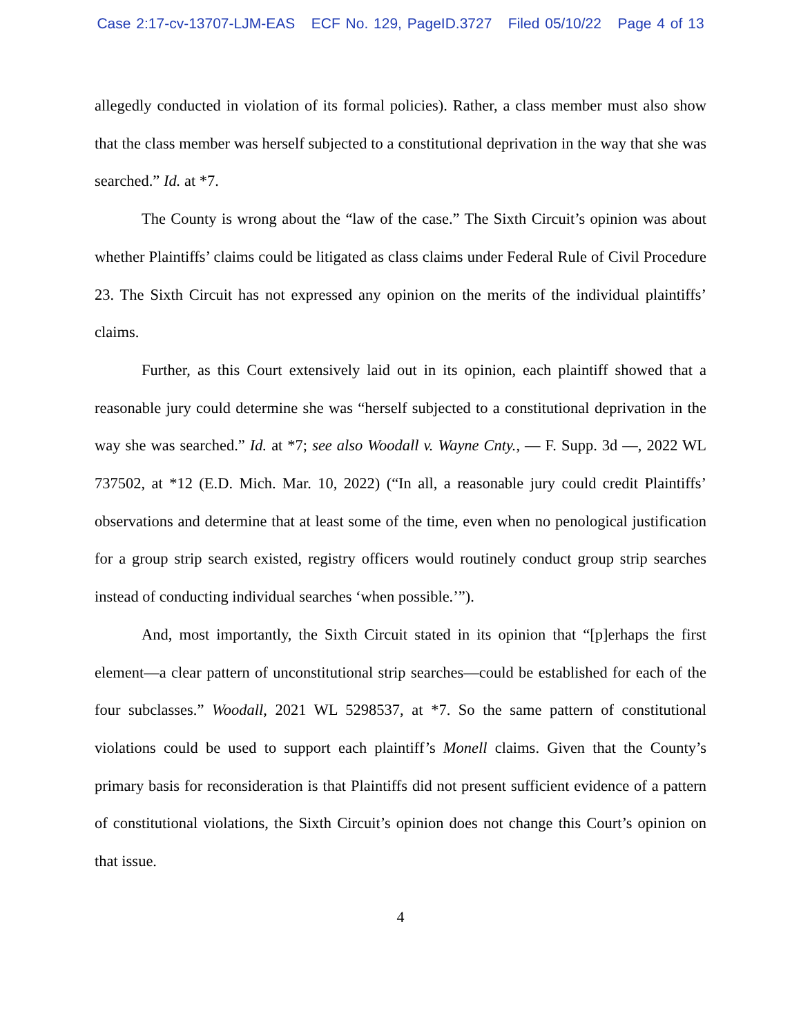Case 2:17-cv-13707-LJM-EAS ECF No. 129, PageID.3727 Filed 05/10/22 Page 4 of 13
allegedly conducted in violation of its formal policies). Rather, a class member must also show that the class member was herself subjected to a constitutional deprivation in the way that she was searched.” Id. at *7.
The County is wrong about the “law of the case.” The Sixth Circuit’s opinion was about whether Plaintiffs’ claims could be litigated as class claims under Federal Rule of Civil Procedure 23. The Sixth Circuit has not expressed any opinion on the merits of the individual plaintiffs’ claims.
Further, as this Court extensively laid out in its opinion, each plaintiff showed that a reasonable jury could determine she was “herself subjected to a constitutional deprivation in the way she was searched.” Id. at *7; see also Woodall v. Wayne Cnty., — F. Supp. 3d —, 2022 WL 737502, at *12 (E.D. Mich. Mar. 10, 2022) (“In all, a reasonable jury could credit Plaintiffs’ observations and determine that at least some of the time, even when no penological justification for a group strip search existed, registry officers would routinely conduct group strip searches instead of conducting individual searches ‘when possible.’”).
And, most importantly, the Sixth Circuit stated in its opinion that “[p]erhaps the first element—a clear pattern of unconstitutional strip searches—could be established for each of the four subclasses.” Woodall, 2021 WL 5298537, at *7. So the same pattern of constitutional violations could be used to support each plaintiff’s Monell claims. Given that the County’s primary basis for reconsideration is that Plaintiffs did not present sufficient evidence of a pattern of constitutional violations, the Sixth Circuit’s opinion does not change this Court’s opinion on that issue.
4